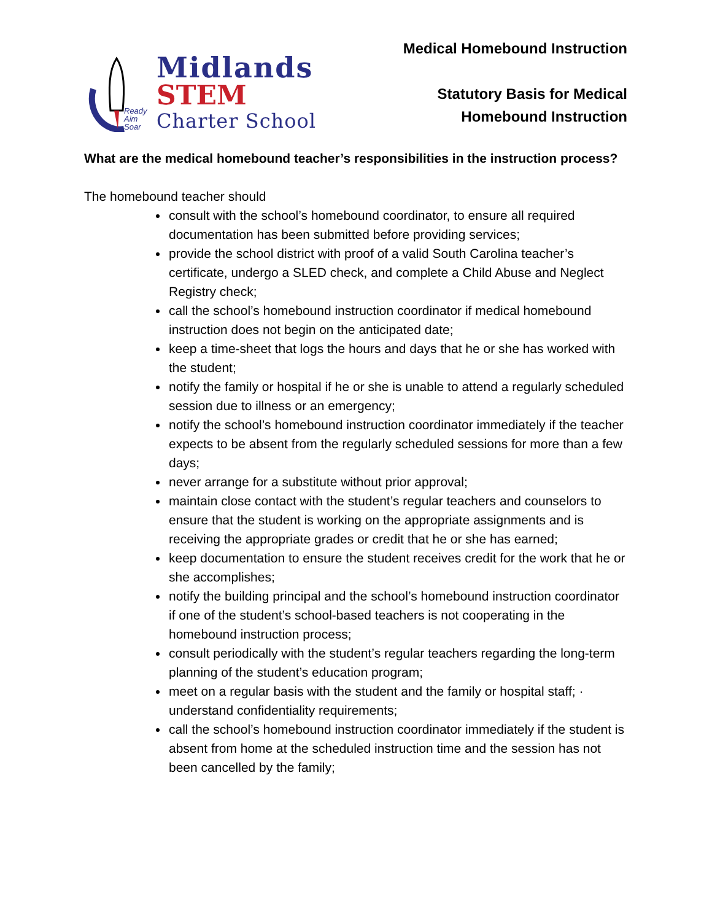Ready
Aim
Soar
Midlands
STEM
Charter School
Medical Homebound Instruction
Statutory Basis for Medical
Homebound Instruction
What are the medical homebound teacher’s responsibilities in the instruction process?
The homebound teacher should
consult with the school’s homebound coordinator, to ensure all required documentation has been submitted before providing services;
provide the school district with proof of a valid South Carolina teacher’s certificate, undergo a SLED check, and complete a Child Abuse and Neglect Registry check;
call the school’s homebound instruction coordinator if medical homebound instruction does not begin on the anticipated date;
keep a time-sheet that logs the hours and days that he or she has worked with the student;
notify the family or hospital if he or she is unable to attend a regularly scheduled session due to illness or an emergency;
notify the school’s homebound instruction coordinator immediately if the teacher expects to be absent from the regularly scheduled sessions for more than a few days;
never arrange for a substitute without prior approval;
maintain close contact with the student’s regular teachers and counselors to ensure that the student is working on the appropriate assignments and is receiving the appropriate grades or credit that he or she has earned;
keep documentation to ensure the student receives credit for the work that he or she accomplishes;
notify the building principal and the school’s homebound instruction coordinator if one of the student’s school-based teachers is not cooperating in the homebound instruction process;
consult periodically with the student’s regular teachers regarding the long-term planning of the student’s education program;
meet on a regular basis with the student and the family or hospital staff; · understand confidentiality requirements;
call the school’s homebound instruction coordinator immediately if the student is absent from home at the scheduled instruction time and the session has not been cancelled by the family;